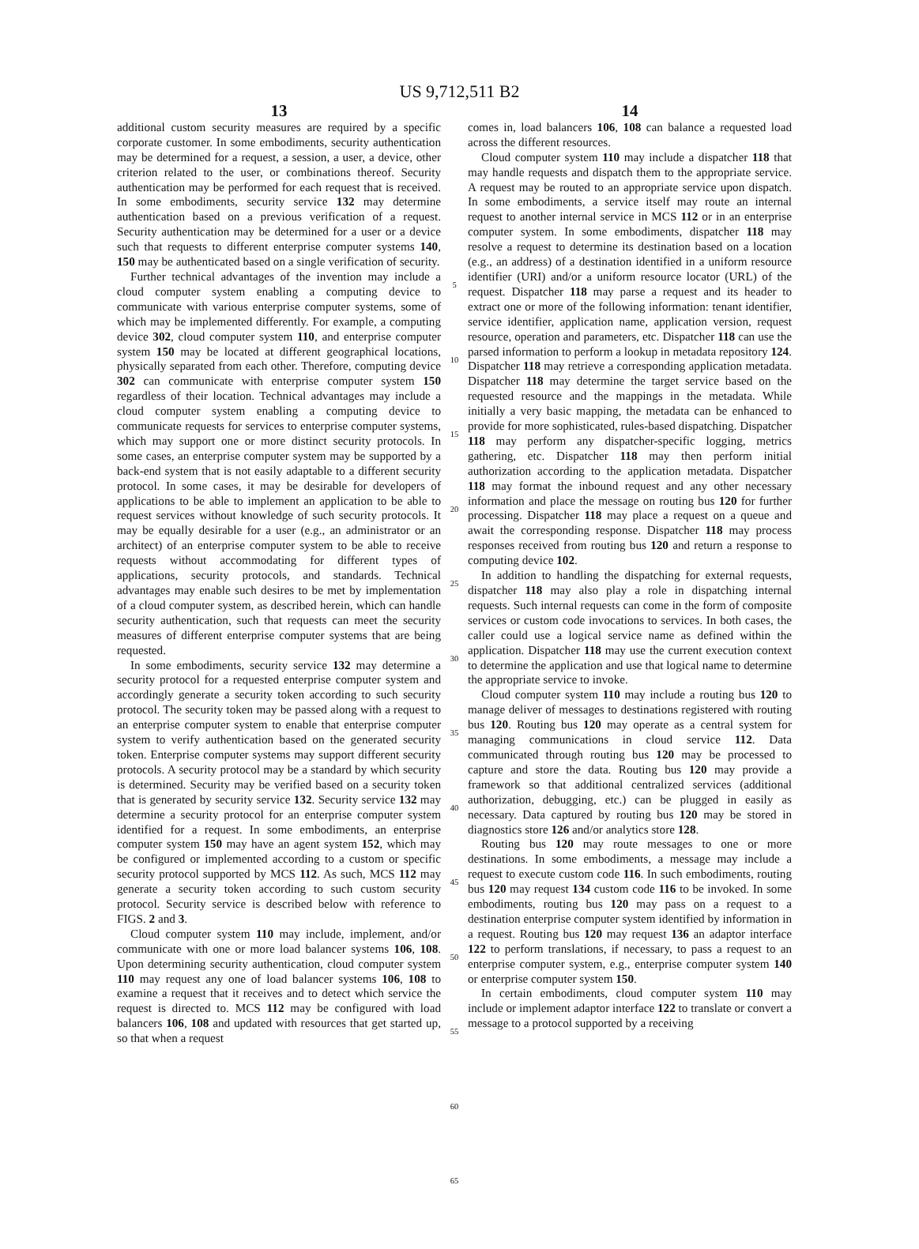US 9,712,511 B2
13
additional custom security measures are required by a specific corporate customer. In some embodiments, security authentication may be determined for a request, a session, a user, a device, other criterion related to the user, or combinations thereof. Security authentication may be performed for each request that is received. In some embodiments, security service 132 may determine authentication based on a previous verification of a request. Security authentication may be determined for a user or a device such that requests to different enterprise computer systems 140, 150 may be authenticated based on a single verification of security.
Further technical advantages of the invention may include a cloud computer system enabling a computing device to communicate with various enterprise computer systems, some of which may be implemented differently. For example, a computing device 302, cloud computer system 110, and enterprise computer system 150 may be located at different geographical locations, physically separated from each other. Therefore, computing device 302 can communicate with enterprise computer system 150 regardless of their location. Technical advantages may include a cloud computer system enabling a computing device to communicate requests for services to enterprise computer systems, which may support one or more distinct security protocols. In some cases, an enterprise computer system may be supported by a back-end system that is not easily adaptable to a different security protocol. In some cases, it may be desirable for developers of applications to be able to implement an application to be able to request services without knowledge of such security protocols. It may be equally desirable for a user (e.g., an administrator or an architect) of an enterprise computer system to be able to receive requests without accommodating for different types of applications, security protocols, and standards. Technical advantages may enable such desires to be met by implementation of a cloud computer system, as described herein, which can handle security authentication, such that requests can meet the security measures of different enterprise computer systems that are being requested.
In some embodiments, security service 132 may determine a security protocol for a requested enterprise computer system and accordingly generate a security token according to such security protocol. The security token may be passed along with a request to an enterprise computer system to enable that enterprise computer system to verify authentication based on the generated security token. Enterprise computer systems may support different security protocols. A security protocol may be a standard by which security is determined. Security may be verified based on a security token that is generated by security service 132. Security service 132 may determine a security protocol for an enterprise computer system identified for a request. In some embodiments, an enterprise computer system 150 may have an agent system 152, which may be configured or implemented according to a custom or specific security protocol supported by MCS 112. As such, MCS 112 may generate a security token according to such custom security protocol. Security service is described below with reference to FIGS. 2 and 3.
Cloud computer system 110 may include, implement, and/or communicate with one or more load balancer systems 106, 108. Upon determining security authentication, cloud computer system 110 may request any one of load balancer systems 106, 108 to examine a request that it receives and to detect which service the request is directed to. MCS 112 may be configured with load balancers 106, 108 and updated with resources that get started up, so that when a request
5
10
15
20
25
30
35
40
45
50
55
60
65
14
comes in, load balancers 106, 108 can balance a requested load across the different resources.
Cloud computer system 110 may include a dispatcher 118 that may handle requests and dispatch them to the appropriate service. A request may be routed to an appropriate service upon dispatch. In some embodiments, a service itself may route an internal request to another internal service in MCS 112 or in an enterprise computer system. In some embodiments, dispatcher 118 may resolve a request to determine its destination based on a location (e.g., an address) of a destination identified in a uniform resource identifier (URI) and/or a uniform resource locator (URL) of the request. Dispatcher 118 may parse a request and its header to extract one or more of the following information: tenant identifier, service identifier, application name, application version, request resource, operation and parameters, etc. Dispatcher 118 can use the parsed information to perform a lookup in metadata repository 124. Dispatcher 118 may retrieve a corresponding application metadata. Dispatcher 118 may determine the target service based on the requested resource and the mappings in the metadata. While initially a very basic mapping, the metadata can be enhanced to provide for more sophisticated, rules-based dispatching. Dispatcher 118 may perform any dispatcher-specific logging, metrics gathering, etc. Dispatcher 118 may then perform initial authorization according to the application metadata. Dispatcher 118 may format the inbound request and any other necessary information and place the message on routing bus 120 for further processing. Dispatcher 118 may place a request on a queue and await the corresponding response. Dispatcher 118 may process responses received from routing bus 120 and return a response to computing device 102.
In addition to handling the dispatching for external requests, dispatcher 118 may also play a role in dispatching internal requests. Such internal requests can come in the form of composite services or custom code invocations to services. In both cases, the caller could use a logical service name as defined within the application. Dispatcher 118 may use the current execution context to determine the application and use that logical name to determine the appropriate service to invoke.
Cloud computer system 110 may include a routing bus 120 to manage deliver of messages to destinations registered with routing bus 120. Routing bus 120 may operate as a central system for managing communications in cloud service 112. Data communicated through routing bus 120 may be processed to capture and store the data. Routing bus 120 may provide a framework so that additional centralized services (additional authorization, debugging, etc.) can be plugged in easily as necessary. Data captured by routing bus 120 may be stored in diagnostics store 126 and/or analytics store 128.
Routing bus 120 may route messages to one or more destinations. In some embodiments, a message may include a request to execute custom code 116. In such embodiments, routing bus 120 may request 134 custom code 116 to be invoked. In some embodiments, routing bus 120 may pass on a request to a destination enterprise computer system identified by information in a request. Routing bus 120 may request 136 an adaptor interface 122 to perform translations, if necessary, to pass a request to an enterprise computer system, e.g., enterprise computer system 140 or enterprise computer system 150.
In certain embodiments, cloud computer system 110 may include or implement adaptor interface 122 to translate or convert a message to a protocol supported by a receiving